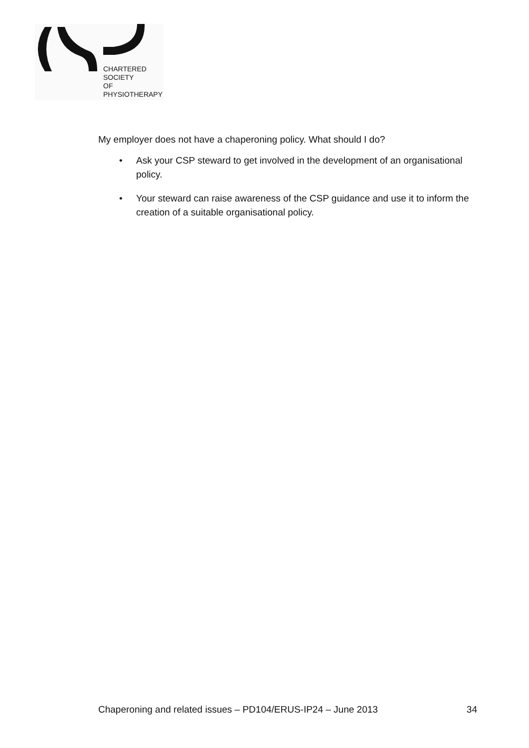CHARTERED
SOCIETY
OF
PHYSIOTHERAPY
My employer does not have a chaperoning policy. What should I do?
• Ask your CSP steward to get involved in the development of an organisational policy.
• Your steward can raise awareness of the CSP guidance and use it to inform the creation of a suitable organisational policy.
Chaperoning and related issues – PD104/ERUS-IP24 – June 2013 34